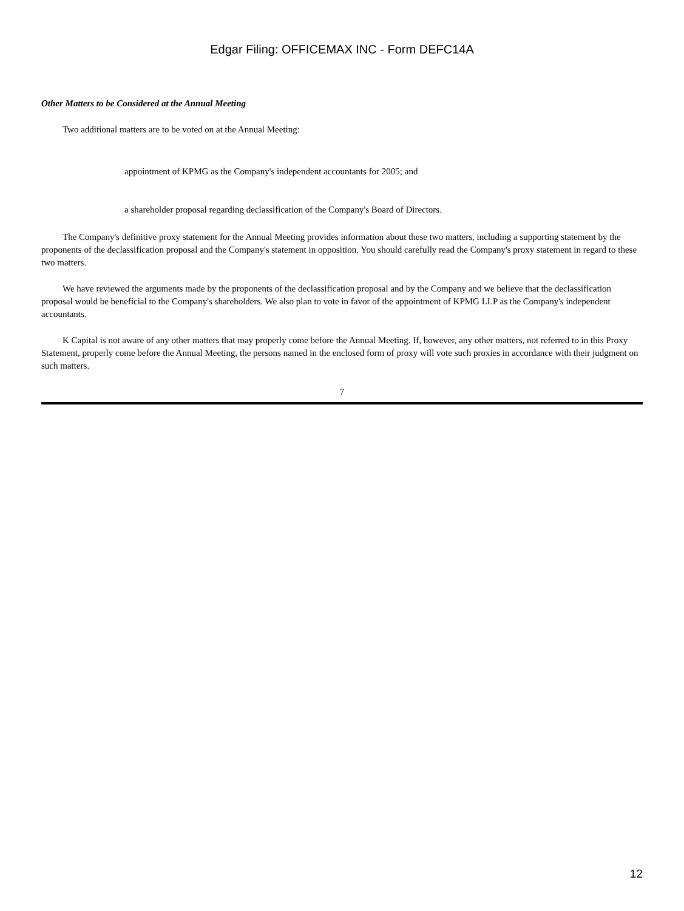Edgar Filing: OFFICEMAX INC - Form DEFC14A
Other Matters to be Considered at the Annual Meeting
Two additional matters are to be voted on at the Annual Meeting:
appointment of KPMG as the Company's independent accountants for 2005; and
a shareholder proposal regarding declassification of the Company's Board of Directors.
The Company's definitive proxy statement for the Annual Meeting provides information about these two matters, including a supporting statement by the proponents of the declassification proposal and the Company's statement in opposition. You should carefully read the Company's proxy statement in regard to these two matters.
We have reviewed the arguments made by the proponents of the declassification proposal and by the Company and we believe that the declassification proposal would be beneficial to the Company's shareholders. We also plan to vote in favor of the appointment of KPMG LLP as the Company's independent accountants.
K Capital is not aware of any other matters that may properly come before the Annual Meeting. If, however, any other matters, not referred to in this Proxy Statement, properly come before the Annual Meeting, the persons named in the enclosed form of proxy will vote such proxies in accordance with their judgment on such matters.
7
12